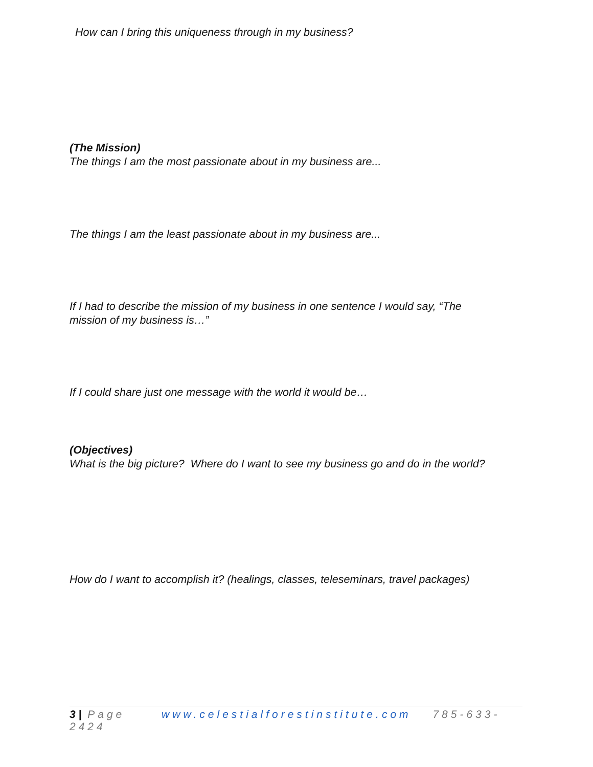How can I bring this uniqueness through in my business?
(The Mission)
The things I am the most passionate about in my business are...
The things I am the least passionate about in my business are...
If I had to describe the mission of my business in one sentence I would say, “The
mission of my business is…”
If I could share just one message with the world it would be…
(Objectives)
What is the big picture? Where do I want to see my business go and do in the world?
How do I want to accomplish it? (healings, classes, teleseminars, travel packages)
3 | Page www.celestialforestinstitute.com 785-633-2424